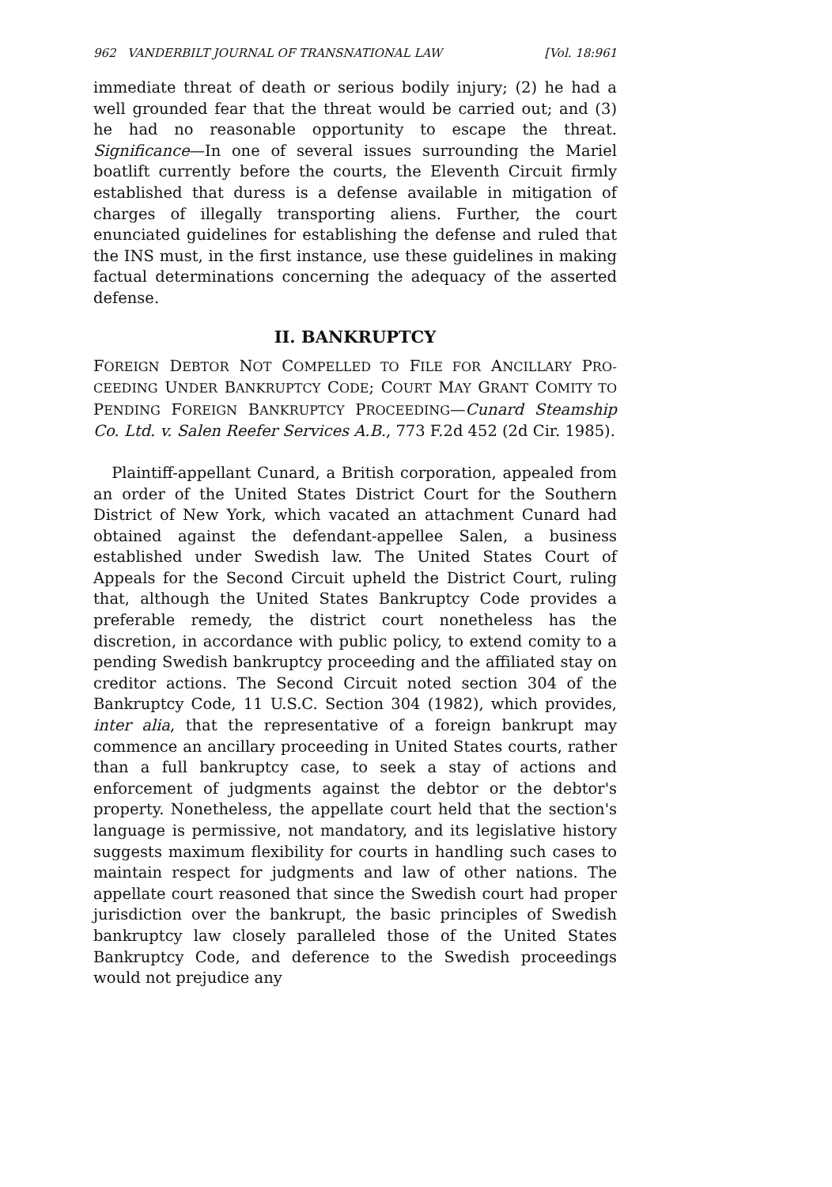962 VANDERBILT JOURNAL OF TRANSNATIONAL LAW [Vol. 18:961
immediate threat of death or serious bodily injury; (2) he had a well grounded fear that the threat would be carried out; and (3) he had no reasonable opportunity to escape the threat. Significance—In one of several issues surrounding the Mariel boatlift currently before the courts, the Eleventh Circuit firmly established that duress is a defense available in mitigation of charges of illegally transporting aliens. Further, the court enunciated guidelines for establishing the defense and ruled that the INS must, in the first instance, use these guidelines in making factual determinations concerning the adequacy of the asserted defense.
II. BANKRUPTCY
FOREIGN DEBTOR NOT COMPELLED TO FILE FOR ANCILLARY PRO-CEEDING UNDER BANKRUPTCY CODE; COURT MAY GRANT COMITY TO PENDING FOREIGN BANKRUPTCY PROCEEDING—Cunard Steamship Co. Ltd. v. Salen Reefer Services A.B., 773 F.2d 452 (2d Cir. 1985).
Plaintiff-appellant Cunard, a British corporation, appealed from an order of the United States District Court for the Southern District of New York, which vacated an attachment Cunard had obtained against the defendant-appellee Salen, a business established under Swedish law. The United States Court of Appeals for the Second Circuit upheld the District Court, ruling that, although the United States Bankruptcy Code provides a preferable remedy, the district court nonetheless has the discretion, in accordance with public policy, to extend comity to a pending Swedish bankruptcy proceeding and the affiliated stay on creditor actions. The Second Circuit noted section 304 of the Bankruptcy Code, 11 U.S.C. Section 304 (1982), which provides, inter alia, that the representative of a foreign bankrupt may commence an ancillary proceeding in United States courts, rather than a full bankruptcy case, to seek a stay of actions and enforcement of judgments against the debtor or the debtor's property. Nonetheless, the appellate court held that the section's language is permissive, not mandatory, and its legislative history suggests maximum flexibility for courts in handling such cases to maintain respect for judgments and law of other nations. The appellate court reasoned that since the Swedish court had proper jurisdiction over the bankrupt, the basic principles of Swedish bankruptcy law closely paralleled those of the United States Bankruptcy Code, and deference to the Swedish proceedings would not prejudice any